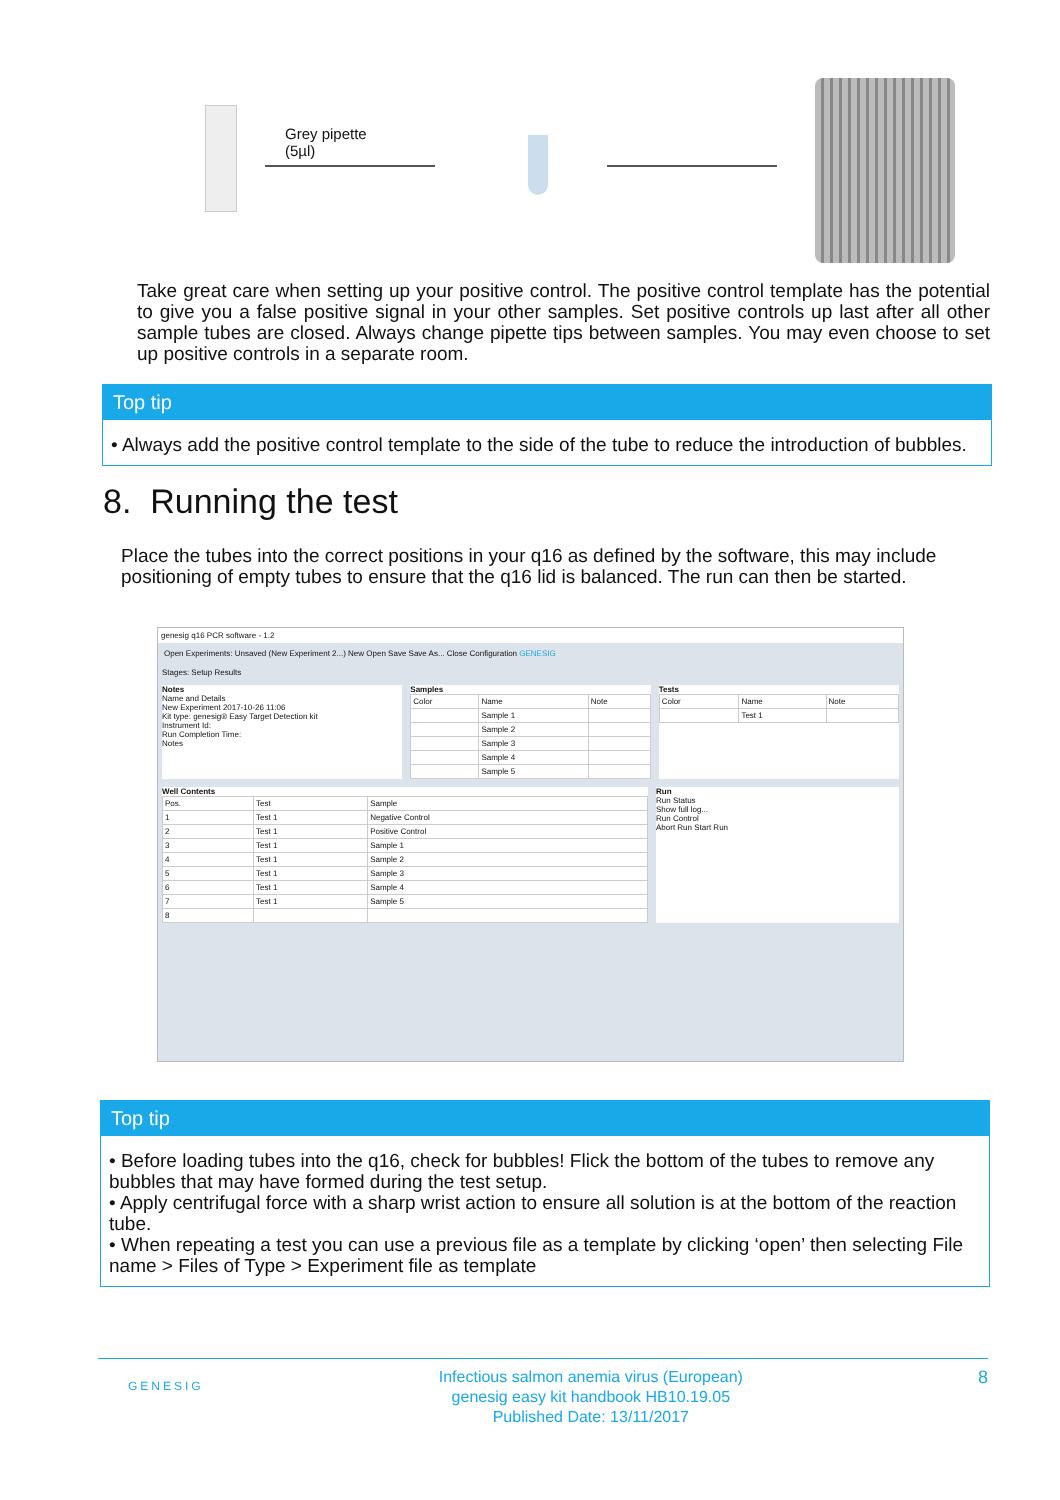Grey pipette
(5µl)
Take great care when setting up your positive control. The positive control template has the potential to give you a false positive signal in your other samples. Set positive controls up last after all other sample tubes are closed. Always change pipette tips between samples. You may even choose to set up positive controls in a separate room.
Top tip
• Always add the positive control template to the side of the tube to reduce the introduction of bubbles.
8. Running the test
Place the tubes into the correct positions in your q16 as defined by the software, this may include positioning of empty tubes to ensure that the q16 lid is balanced. The run can then be started.
genesig q16 PCR software - 1.2
Open Experiments: Unsaved (New Experiment 2...) New Open Save Save As... Close Configuration GENESIG
Stages: Setup Results
Notes
Name and Details
New Experiment 2017-10-26 11:06
Kit type: genesig® Easy Target Detection kit
Instrument Id:
Run Completion Time:
Notes
Samples
| Color | Name | Note |
| --- | --- | --- |
| | Sample 1 | |
| | Sample 2 | |
| | Sample 3 | |
| | Sample 4 | |
| | Sample 5 | |
Tests
| Color | Name | Note |
| --- | --- | --- |
| | Test 1 | |
Well Contents
| Pos. | Test | Sample |
| --- | --- | --- |
| 1 | Test 1 | Negative Control |
| 2 | Test 1 | Positive Control |
| 3 | Test 1 | Sample 1 |
| 4 | Test 1 | Sample 2 |
| 5 | Test 1 | Sample 3 |
| 6 | Test 1 | Sample 4 |
| 7 | Test 1 | Sample 5 |
| 8 | | |
Run
Run Status
Show full log...
Run Control
Abort Run Start Run
Top tip
• Before loading tubes into the q16, check for bubbles! Flick the bottom of the tubes to remove any bubbles that may have formed during the test setup.
• Apply centrifugal force with a sharp wrist action to ensure all solution is at the bottom of the reaction tube.
• When repeating a test you can use a previous file as a template by clicking ‘open’ then selecting File name > Files of Type > Experiment file as template
GENESIG
Infectious salmon anemia virus (European)
genesig easy kit handbook HB10.19.05
Published Date: 13/11/2017
8